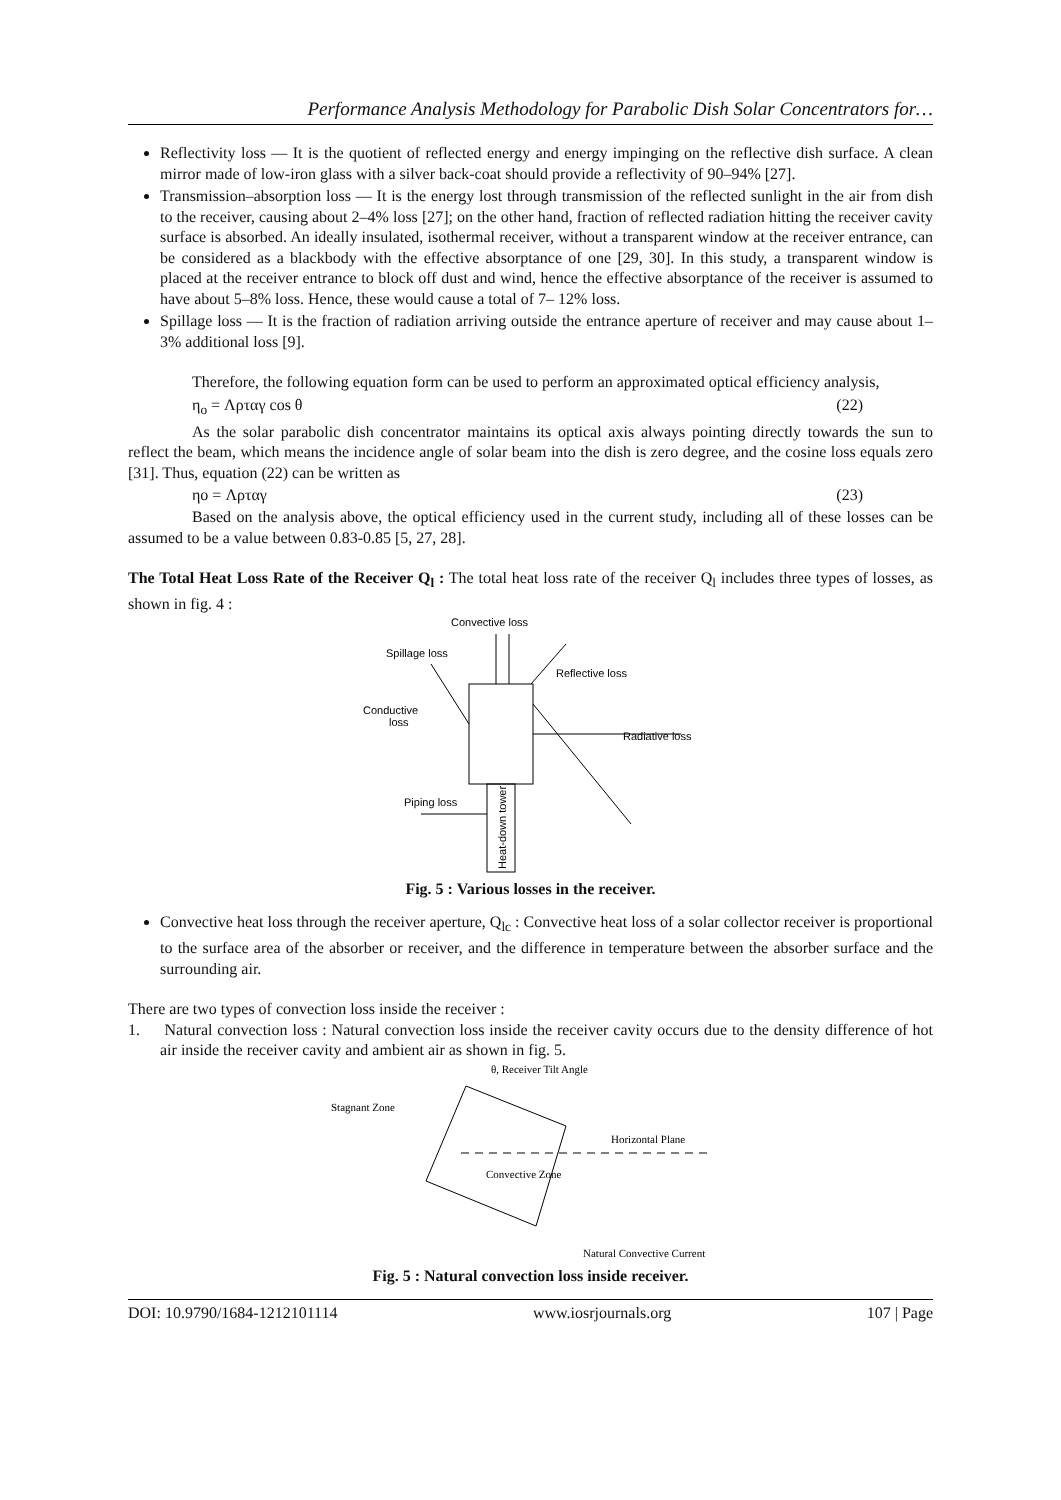Performance Analysis Methodology for Parabolic Dish Solar Concentrators for…
Reflectivity loss — It is the quotient of reflected energy and energy impinging on the reflective dish surface. A clean mirror made of low-iron glass with a silver back-coat should provide a reflectivity of 90–94% [27].
Transmission–absorption loss — It is the energy lost through transmission of the reflected sunlight in the air from dish to the receiver, causing about 2–4% loss [27]; on the other hand, fraction of reflected radiation hitting the receiver cavity surface is absorbed. An ideally insulated, isothermal receiver, without a transparent window at the receiver entrance, can be considered as a blackbody with the effective absorptance of one [29, 30]. In this study, a transparent window is placed at the receiver entrance to block off dust and wind, hence the effective absorptance of the receiver is assumed to have about 5–8% loss. Hence, these would cause a total of 7– 12% loss.
Spillage loss — It is the fraction of radiation arriving outside the entrance aperture of receiver and may cause about 1–3% additional loss [9].
Therefore, the following equation form can be used to perform an approximated optical efficiency analysis,
η<sub>o</sub> = Λρταγ cos θ (22)
As the solar parabolic dish concentrator maintains its optical axis always pointing directly towards the sun to reflect the beam, which means the incidence angle of solar beam into the dish is zero degree, and the cosine loss equals zero [31]. Thus, equation (22) can be written as
ηo = Λρταγ (23)
Based on the analysis above, the optical efficiency used in the current study, including all of these losses can be assumed to be a value between 0.83-0.85 [5, 27, 28].
The Total Heat Loss Rate of the Receiver Q<sub>l</sub> : The total heat loss rate of the receiver Q<sub>l</sub> includes three types of losses, as shown in fig. 4 :
Convective loss
Spillage loss
Reflective loss
Conductive
loss
Radiative loss
Piping loss
Heat-down tower
Fig. 5 : Various losses in the receiver.
Convective heat loss through the receiver aperture, Q<sub>lc</sub> : Convective heat loss of a solar collector receiver is proportional to the surface area of the absorber or receiver, and the difference in temperature between the absorber surface and the surrounding air.
There are two types of convection loss inside the receiver :
1. Natural convection loss : Natural convection loss inside the receiver cavity occurs due to the density difference of hot air inside the receiver cavity and ambient air as shown in fig. 5.
θ, Receiver Tilt Angle
Stagnant Zone
Horizontal Plane
Convective Zone
Natural Convective Current
Fig. 5 : Natural convection loss inside receiver.
DOI: 10.9790/1684-1212101114 www.iosrjournals.org 107 | Page